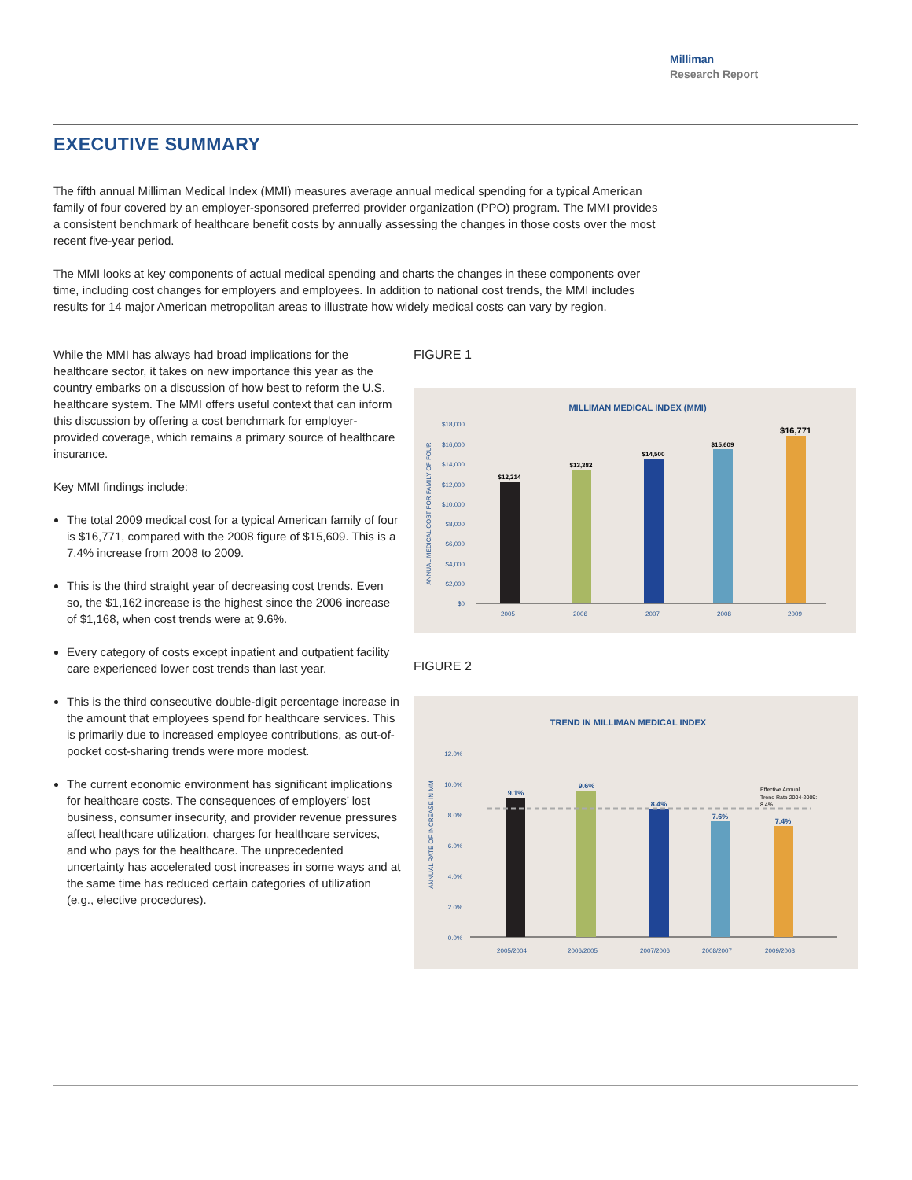Milliman
Research Report
EXECUTIVE SUMMARY
The fifth annual Milliman Medical Index (MMI) measures average annual medical spending for a typical American family of four covered by an employer-sponsored preferred provider organization (PPO) program. The MMI provides a consistent benchmark of healthcare benefit costs by annually assessing the changes in those costs over the most recent five-year period.
The MMI looks at key components of actual medical spending and charts the changes in these components over time, including cost changes for employers and employees. In addition to national cost trends, the MMI includes results for 14 major American metropolitan areas to illustrate how widely medical costs can vary by region.
While the MMI has always had broad implications for the healthcare sector, it takes on new importance this year as the country embarks on a discussion of how best to reform the U.S. healthcare system. The MMI offers useful context that can inform this discussion by offering a cost benchmark for employer-provided coverage, which remains a primary source of healthcare insurance.
Key MMI findings include:
The total 2009 medical cost for a typical American family of four is $16,771, compared with the 2008 figure of $15,609. This is a 7.4% increase from 2008 to 2009.
This is the third straight year of decreasing cost trends. Even so, the $1,162 increase is the highest since the 2006 increase of $1,168, when cost trends were at 9.6%.
Every category of costs except inpatient and outpatient facility care experienced lower cost trends than last year.
This is the third consecutive double-digit percentage increase in the amount that employees spend for healthcare services. This is primarily due to increased employee contributions, as out-of-pocket cost-sharing trends were more modest.
The current economic environment has significant implications for healthcare costs. The consequences of employers’ lost business, consumer insecurity, and provider revenue pressures affect healthcare utilization, charges for healthcare services, and who pays for the healthcare. The unprecedented uncertainty has accelerated cost increases in some ways and at the same time has reduced certain categories of utilization (e.g., elective procedures).
FIGURE 1
MILLIMAN MEDICAL INDEX (MMI)
ANNUAL MEDICAL COST FOR FAMILY OF FOUR
$18,000
$16,000
$14,000
$12,000
$10,000
$8,000
$6,000
$4,000
$2,000
$0
$12,214
$13,382
$14,500
$15,609
$16,771
2005
2006
2007
2008
2009
FIGURE 2
TREND IN MILLIMAN MEDICAL INDEX
ANNUAL RATE OF INCREASE IN MMI
12.0%
10.0%
8.0%
6.0%
4.0%
2.0%
0.0%
9.1%
9.6%
8.4%
7.6%
7.4%
Effective Annual
Trend Rate 2004-2009:
8.4%
2005/2004
2006/2005
2007/2006
2008/2007
2009/2008